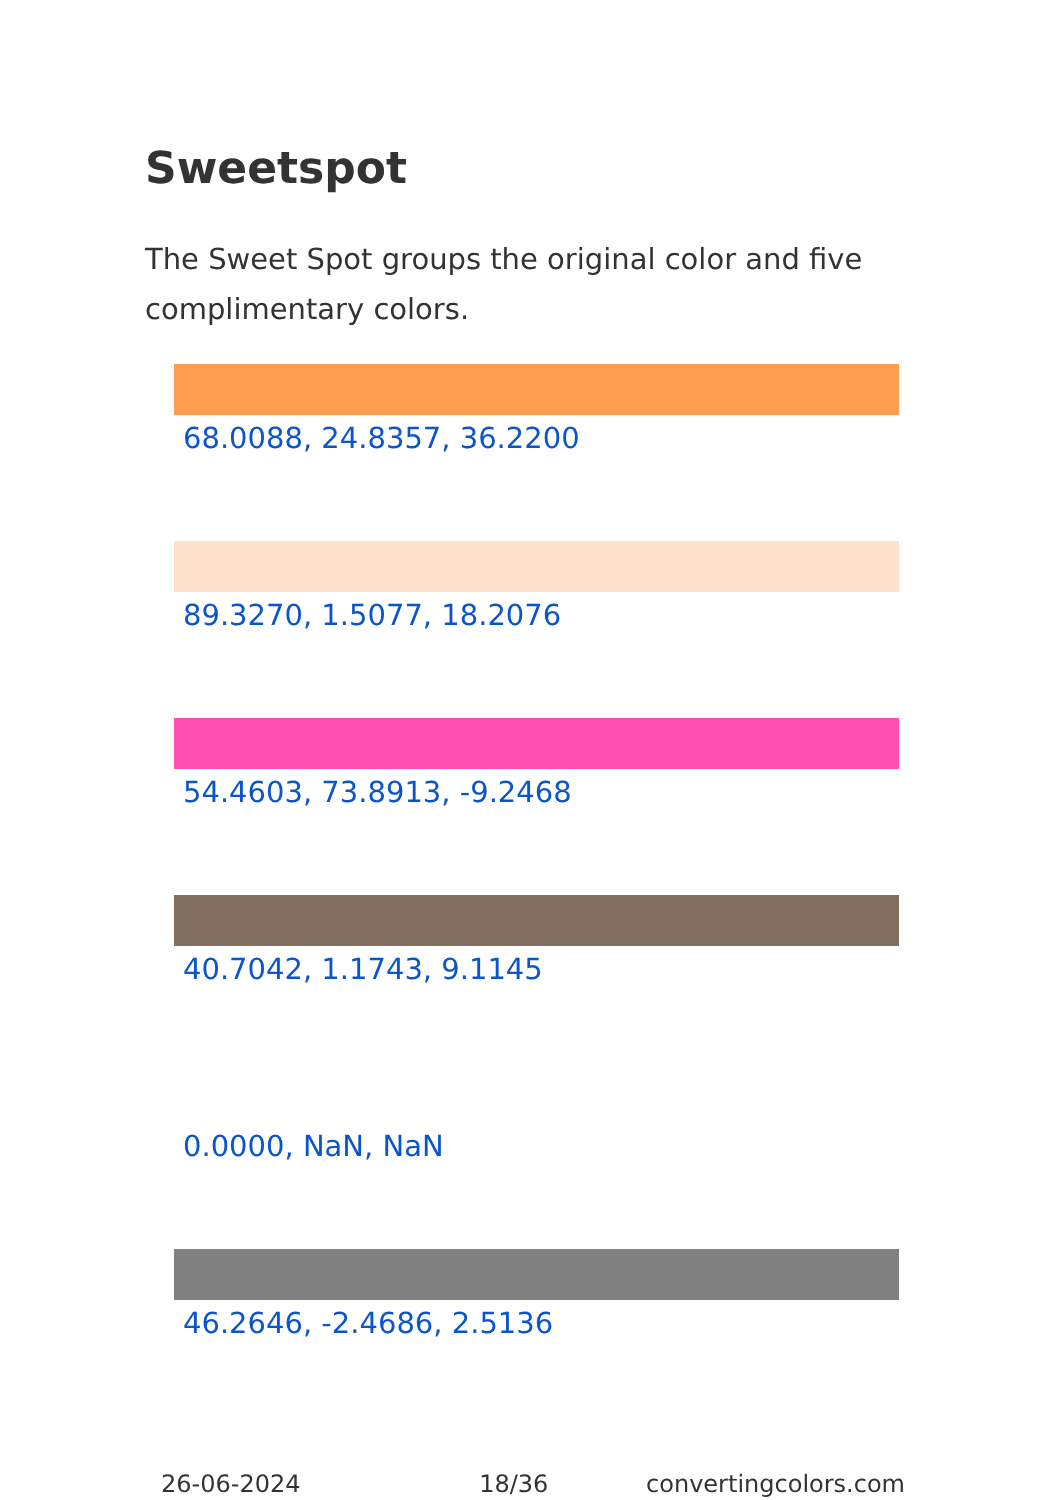Sweetspot
The Sweet Spot groups the original color and five complimentary colors.
68.0088, 24.8357, 36.2200
89.3270, 1.5077, 18.2076
54.4603, 73.8913, -9.2468
40.7042, 1.1743, 9.1145
0.0000, NaN, NaN
46.2646, -2.4686, 2.5136
26-06-2024 18/36 convertingcolors.com